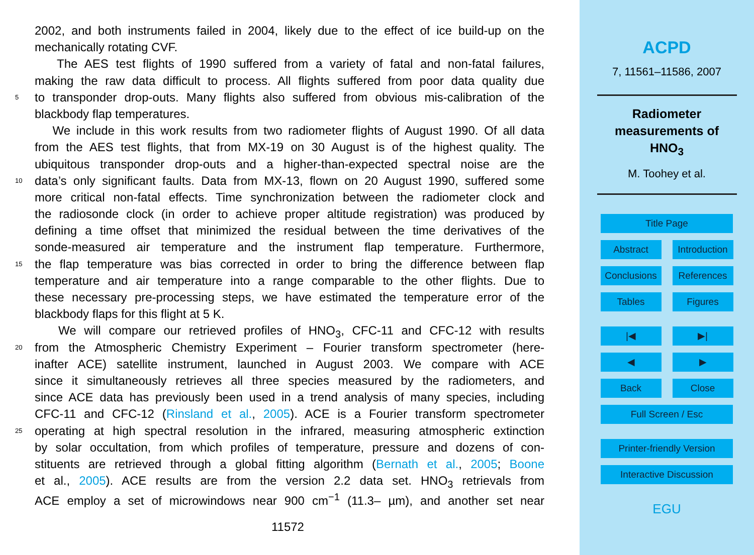2002, and both instruments failed in 2004, likely due to the effect of ice build-up on the
mechanically rotating CVF.
The AES test flights of 1990 suffered from a variety of fatal and non-fatal failures,
making the raw data difficult to process. All flights suffered from poor data quality due
5 to transponder drop-outs. Many flights also suffered from obvious mis-calibration of the
blackbody flap temperatures.
We include in this work results from two radiometer flights of August 1990. Of all data
from the AES test flights, that from MX-19 on 30 August is of the highest quality. The
ubiquitous transponder drop-outs and a higher-than-expected spectral noise are the
10 data’s only significant faults. Data from MX-13, flown on 20 August 1990, suffered some
more critical non-fatal effects. Time synchronization between the radiometer clock and
the radiosonde clock (in order to achieve proper altitude registration) was produced by
defining a time offset that minimized the residual between the time derivatives of the
sonde-measured air temperature and the instrument flap temperature. Furthermore,
15 the flap temperature was bias corrected in order to bring the difference between flap
temperature and air temperature into a range comparable to the other flights. Due to
these necessary pre-processing steps, we have estimated the temperature error of the
blackbody flaps for this flight at 5 K.
We will compare our retrieved profiles of HNO<sub>3</sub>, CFC-11 and CFC-12 with results
20 from the Atmospheric Chemistry Experiment – Fourier transform spectrometer (here-
inafter ACE) satellite instrument, launched in August 2003. We compare with ACE
since it simultaneously retrieves all three species measured by the radiometers, and
since ACE data has previously been used in a trend analysis of many species, including
CFC-11 and CFC-12 (Rinsland et al., 2005). ACE is a Fourier transform spectrometer
25 operating at high spectral resolution in the infrared, measuring atmospheric extinction
by solar occultation, from which profiles of temperature, pressure and dozens of con-
stituents are retrieved through a global fitting algorithm (Bernath et al., 2005; Boone
et al., 2005). ACE results are from the version 2.2 data set. HNO<sub>3</sub> retrievals from
ACE employ a set of microwindows near 900 cm<sup>−1</sup> (11.3– µm), and another set near
11572
ACPD
7, 11561–11586, 2007
Radiometer
measurements of
HNO<sub>3</sub>
M. Toohey et al.
Title Page
Abstract Introduction
Conclusions References
Tables Figures
|◀ ▶|
◀ ▶
Back Close
Full Screen / Esc
Printer-friendly Version
Interactive Discussion
EGU